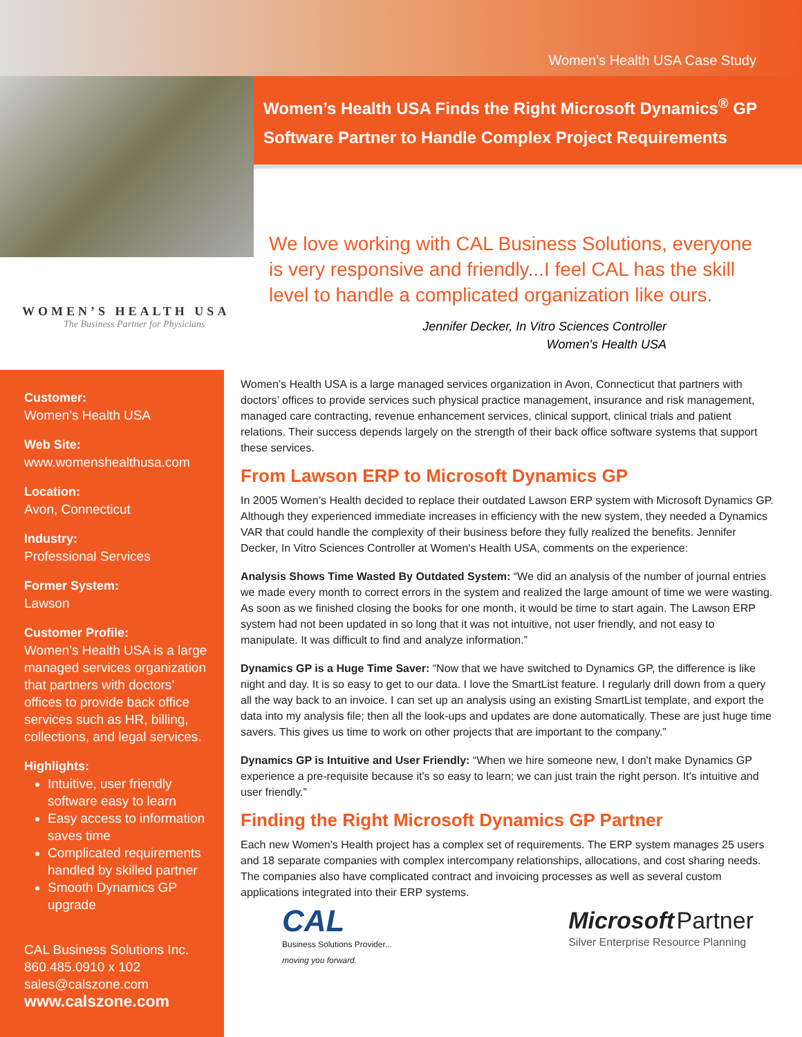Women’s Health USA Case Study
Women’s Health USA Finds the Right Microsoft Dynamics<sup>®</sup> GP Software Partner to Handle Complex Project Requirements
We love working with CAL Business Solutions, everyone is very responsive and friendly...I feel CAL has the skill level to handle a complicated organization like ours.
Jennifer Decker, In Vitro Sciences Controller
Women's Health USA
WOMEN’S HEALTH USA
The Business Partner for Physicians
Customer:
Women’s Health USA
Web Site:
www.womenshealthusa.com
Location:
Avon, Connecticut
Industry:
Professional Services
Former System:
Lawson
Customer Profile:
Women’s Health USA is a large managed services organization that partners with doctors’ offices to provide back office services such as HR, billing, collections, and legal services.
Highlights:
Intuitive, user friendly software easy to learn
Easy access to information saves time
Complicated requirements handled by skilled partner
Smooth Dynamics GP upgrade
CAL Business Solutions Inc.
860.485.0910 x 102
sales@calszone.com
www.calszone.com
Women’s Health USA is a large managed services organization in Avon, Connecticut that partners with doctors’ offices to provide services such physical practice management, insurance and risk management, managed care contracting, revenue enhancement services, clinical support, clinical trials and patient relations. Their success depends largely on the strength of their back office software systems that support these services.
From Lawson ERP to Microsoft Dynamics GP
In 2005 Women’s Health decided to replace their outdated Lawson ERP system with Microsoft Dynamics GP. Although they experienced immediate increases in efficiency with the new system, they needed a Dynamics VAR that could handle the complexity of their business before they fully realized the benefits. Jennifer Decker, In Vitro Sciences Controller at Women's Health USA, comments on the experience:
Analysis Shows Time Wasted By Outdated System: “We did an analysis of the number of journal entries we made every month to correct errors in the system and realized the large amount of time we were wasting. As soon as we finished closing the books for one month, it would be time to start again. The Lawson ERP system had not been updated in so long that it was not intuitive, not user friendly, and not easy to manipulate. It was difficult to find and analyze information.”
Dynamics GP is a Huge Time Saver: “Now that we have switched to Dynamics GP, the difference is like night and day. It is so easy to get to our data. I love the SmartList feature. I regularly drill down from a query all the way back to an invoice. I can set up an analysis using an existing SmartList template, and export the data into my analysis file; then all the look-ups and updates are done automatically. These are just huge time savers. This gives us time to work on other projects that are important to the company.”
Dynamics GP is Intuitive and User Friendly: “When we hire someone new, I don't make Dynamics GP experience a pre-requisite because it's so easy to learn; we can just train the right person. It's intuitive and user friendly.”
Finding the Right Microsoft Dynamics GP Partner
Each new Women’s Health project has a complex set of requirements. The ERP system manages 25 users and 18 separate companies with complex intercompany relationships, allocations, and cost sharing needs. The companies also have complicated contract and invoicing processes as well as several custom applications integrated into their ERP systems.
CAL
Business Solutions Provider...
moving you forward.
Microsoft Partner
Silver Enterprise Resource Planning